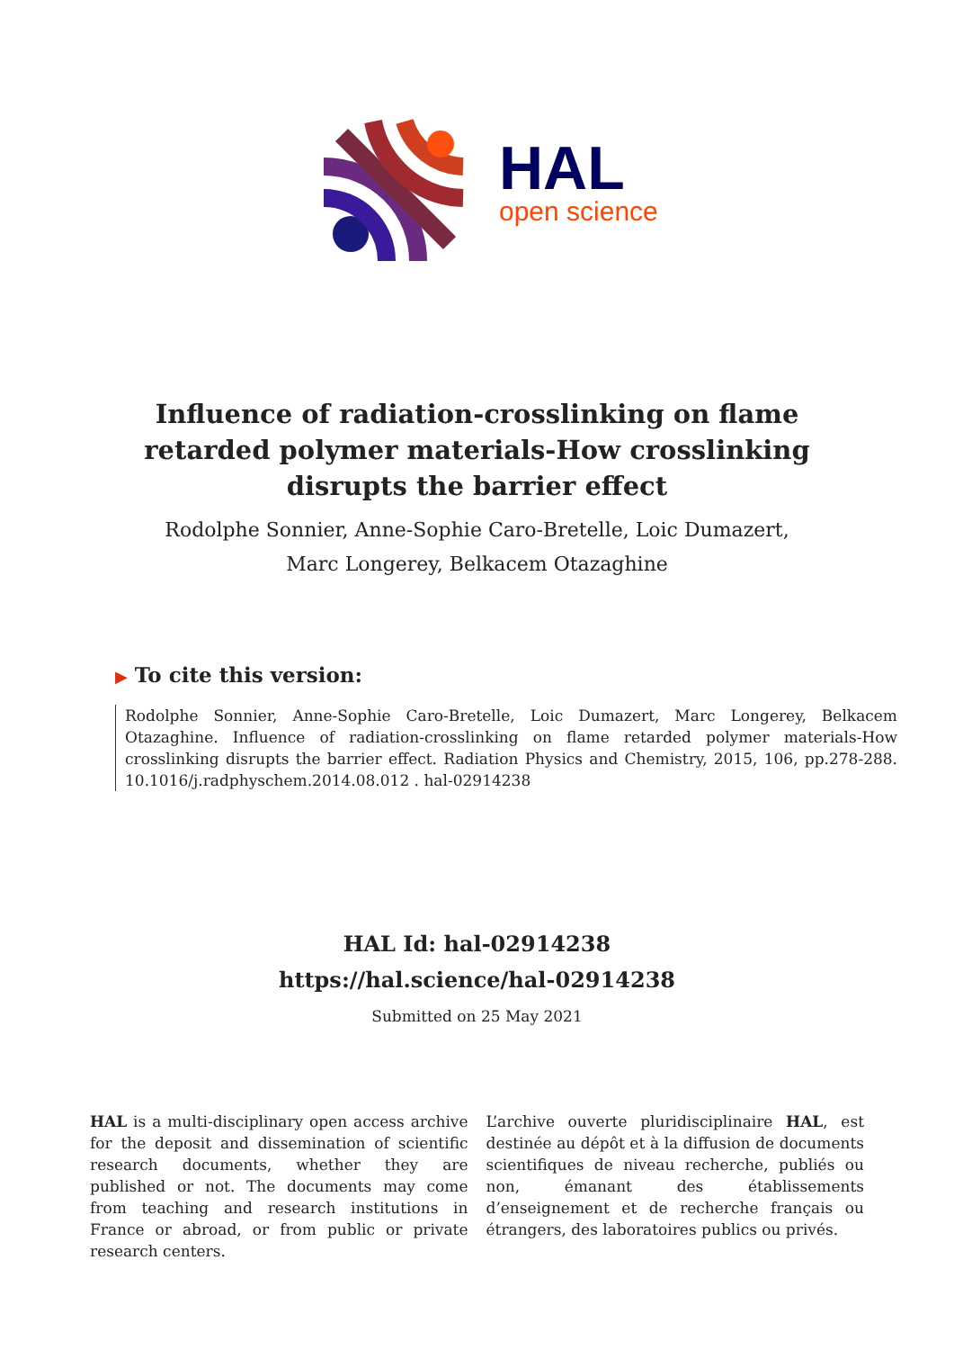HAL
open science
Influence of radiation-crosslinking on flame retarded polymer materials-How crosslinking disrupts the barrier effect
Rodolphe Sonnier, Anne-Sophie Caro-Bretelle, Loic Dumazert, Marc Longerey, Belkacem Otazaghine
▶ To cite this version:
Rodolphe Sonnier, Anne-Sophie Caro-Bretelle, Loic Dumazert, Marc Longerey, Belkacem Otazaghine. Influence of radiation-crosslinking on flame retarded polymer materials-How crosslinking disrupts the barrier effect. Radiation Physics and Chemistry, 2015, 106, pp.278-288. 10.1016/j.radphyschem.2014.08.012 . hal-02914238
HAL Id: hal-02914238
https://hal.science/hal-02914238
Submitted on 25 May 2021
HAL is a multi-disciplinary open access archive for the deposit and dissemination of scientific research documents, whether they are published or not. The documents may come from teaching and research institutions in France or abroad, or from public or private research centers.
L’archive ouverte pluridisciplinaire HAL, est destinée au dépôt et à la diffusion de documents scientifiques de niveau recherche, publiés ou non, émanant des établissements d’enseignement et de recherche français ou étrangers, des laboratoires publics ou privés.